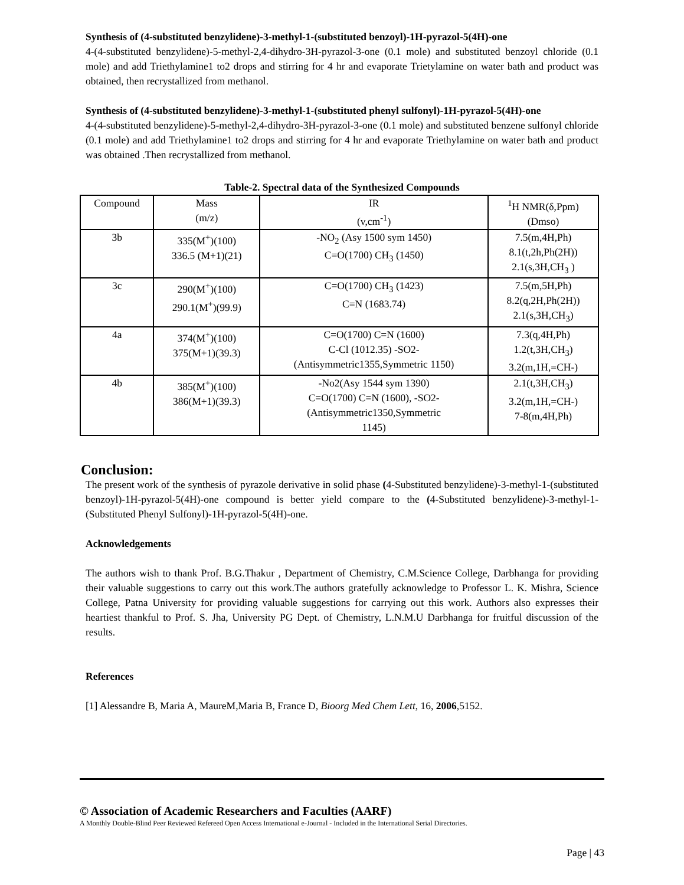Synthesis of (4-substituted benzylidene)-3-methyl-1-(substituted benzoyl)-1H-pyrazol-5(4H)-one
4-(4-substituted benzylidene)-5-methyl-2,4-dihydro-3H-pyrazol-3-one (0.1 mole) and substituted benzoyl chloride (0.1 mole) and add Triethylamine1 to2 drops and stirring for 4 hr and evaporate Trietylamine on water bath and product was obtained, then recrystallized from methanol.
Synthesis of (4-substituted benzylidene)-3-methyl-1-(substituted phenyl sulfonyl)-1H-pyrazol-5(4H)-one
4-(4-substituted benzylidene)-5-methyl-2,4-dihydro-3H-pyrazol-3-one (0.1 mole) and substituted benzene sulfonyl chloride (0.1 mole) and add Triethylamine1 to2 drops and stirring for 4 hr and evaporate Triethylamine on water bath and product was obtained .Then recrystallized from methanol.
Table-2. Spectral data of the Synthesized Compounds
| Compound | Mass (m/z) | IR (v,cm<sup>-1</sup>) | <sup>1</sup>H NMR(δ,Ppm) (Dmso) |
| --- | --- | --- | --- |
| 3b | 335(M<sup>+</sup>)(100) 336.5 (M+1)(21) | -NO<sub>2</sub> (Asy 1500 sym 1450) C=O(1700) CH<sub>3</sub> (1450) | 7.5(m,4H,Ph) 8.1(t,2h,Ph(2H)) 2.1(s,3H,CH<sub>3</sub> ) |
| 3c | 290(M<sup>+</sup>)(100) 290.1(M<sup>+</sup>)(99.9) | C=O(1700) CH<sub>3</sub> (1423) C=N (1683.74) | 7.5(m,5H,Ph) 8.2(q,2H,Ph(2H)) 2.1(s,3H,CH<sub>3</sub>) |
| 4a | 374(M<sup>+</sup>)(100) 375(M+1)(39.3) | C=O(1700) C=N (1600) C-Cl (1012.35) -SO2- (Antisymmetric1355,Symmetric 1150) | 7.3(q,4H,Ph) 1.2(t,3H,CH<sub>3</sub>) 3.2(m,1H,=CH-) |
| 4b | 385(M<sup>+</sup>)(100) 386(M+1)(39.3) | -No2(Asy 1544 sym 1390) C=O(1700) C=N (1600), -SO2- (Antisymmetric1350,Symmetric 1145) | 2.1(t,3H,CH<sub>3</sub>) 3.2(m,1H,=CH-) 7-8(m,4H,Ph) |
Conclusion:
The present work of the synthesis of pyrazole derivative in solid phase (4-Substituted benzylidene)-3-methyl-1-(substituted benzoyl)-1H-pyrazol-5(4H)-one compound is better yield compare to the (4-Substituted benzylidene)-3-methyl-1-(Substituted Phenyl Sulfonyl)-1H-pyrazol-5(4H)-one.
Acknowledgements
The authors wish to thank Prof. B.G.Thakur , Department of Chemistry, C.M.Science College, Darbhanga for providing their valuable suggestions to carry out this work.The authors gratefully acknowledge to Professor L. K. Mishra, Science College, Patna University for providing valuable suggestions for carrying out this work. Authors also expresses their heartiest thankful to Prof. S. Jha, University PG Dept. of Chemistry, L.N.M.U Darbhanga for fruitful discussion of the results.
References
[1] Alessandre B, Maria A, MaureM,Maria B, France D, Bioorg Med Chem Lett, 16, 2006,5152.
© Association of Academic Researchers and Faculties (AARF)
A Monthly Double-Blind Peer Reviewed Refereed Open Access International e-Journal - Included in the International Serial Directories.
Page | 43